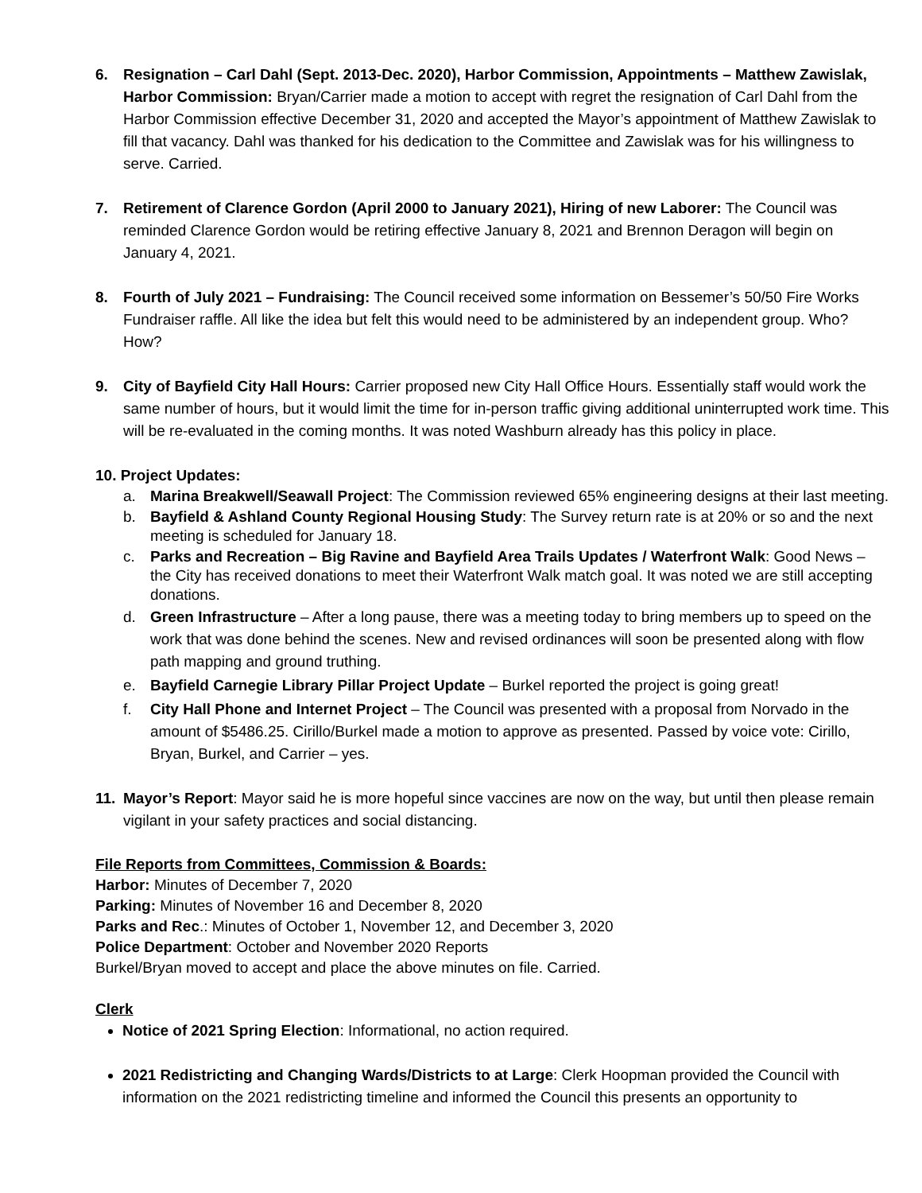6. Resignation – Carl Dahl (Sept. 2013-Dec. 2020), Harbor Commission, Appointments – Matthew Zawislak, Harbor Commission: Bryan/Carrier made a motion to accept with regret the resignation of Carl Dahl from the Harbor Commission effective December 31, 2020 and accepted the Mayor’s appointment of Matthew Zawislak to fill that vacancy. Dahl was thanked for his dedication to the Committee and Zawislak was for his willingness to serve. Carried.
7. Retirement of Clarence Gordon (April 2000 to January 2021), Hiring of new Laborer: The Council was reminded Clarence Gordon would be retiring effective January 8, 2021 and Brennon Deragon will begin on January 4, 2021.
8. Fourth of July 2021 – Fundraising: The Council received some information on Bessemer’s 50/50 Fire Works Fundraiser raffle. All like the idea but felt this would need to be administered by an independent group. Who? How?
9. City of Bayfield City Hall Hours: Carrier proposed new City Hall Office Hours. Essentially staff would work the same number of hours, but it would limit the time for in-person traffic giving additional uninterrupted work time. This will be re-evaluated in the coming months. It was noted Washburn already has this policy in place.
10. Project Updates:
a. Marina Breakwell/Seawall Project: The Commission reviewed 65% engineering designs at their last meeting.
b. Bayfield & Ashland County Regional Housing Study: The Survey return rate is at 20% or so and the next meeting is scheduled for January 18.
c. Parks and Recreation – Big Ravine and Bayfield Area Trails Updates / Waterfront Walk: Good News – the City has received donations to meet their Waterfront Walk match goal. It was noted we are still accepting donations.
d. Green Infrastructure – After a long pause, there was a meeting today to bring members up to speed on the work that was done behind the scenes. New and revised ordinances will soon be presented along with flow path mapping and ground truthing.
e. Bayfield Carnegie Library Pillar Project Update – Burkel reported the project is going great!
f. City Hall Phone and Internet Project – The Council was presented with a proposal from Norvado in the amount of $5486.25. Cirillo/Burkel made a motion to approve as presented. Passed by voice vote: Cirillo, Bryan, Burkel, and Carrier – yes.
11. Mayor’s Report: Mayor said he is more hopeful since vaccines are now on the way, but until then please remain vigilant in your safety practices and social distancing.
File Reports from Committees, Commission & Boards:
Harbor: Minutes of December 7, 2020
Parking: Minutes of November 16 and December 8, 2020
Parks and Rec.: Minutes of October 1, November 12, and December 3, 2020
Police Department: October and November 2020 Reports
Burkel/Bryan moved to accept and place the above minutes on file. Carried.
Clerk
Notice of 2021 Spring Election: Informational, no action required.
2021 Redistricting and Changing Wards/Districts to at Large: Clerk Hoopman provided the Council with information on the 2021 redistricting timeline and informed the Council this presents an opportunity to